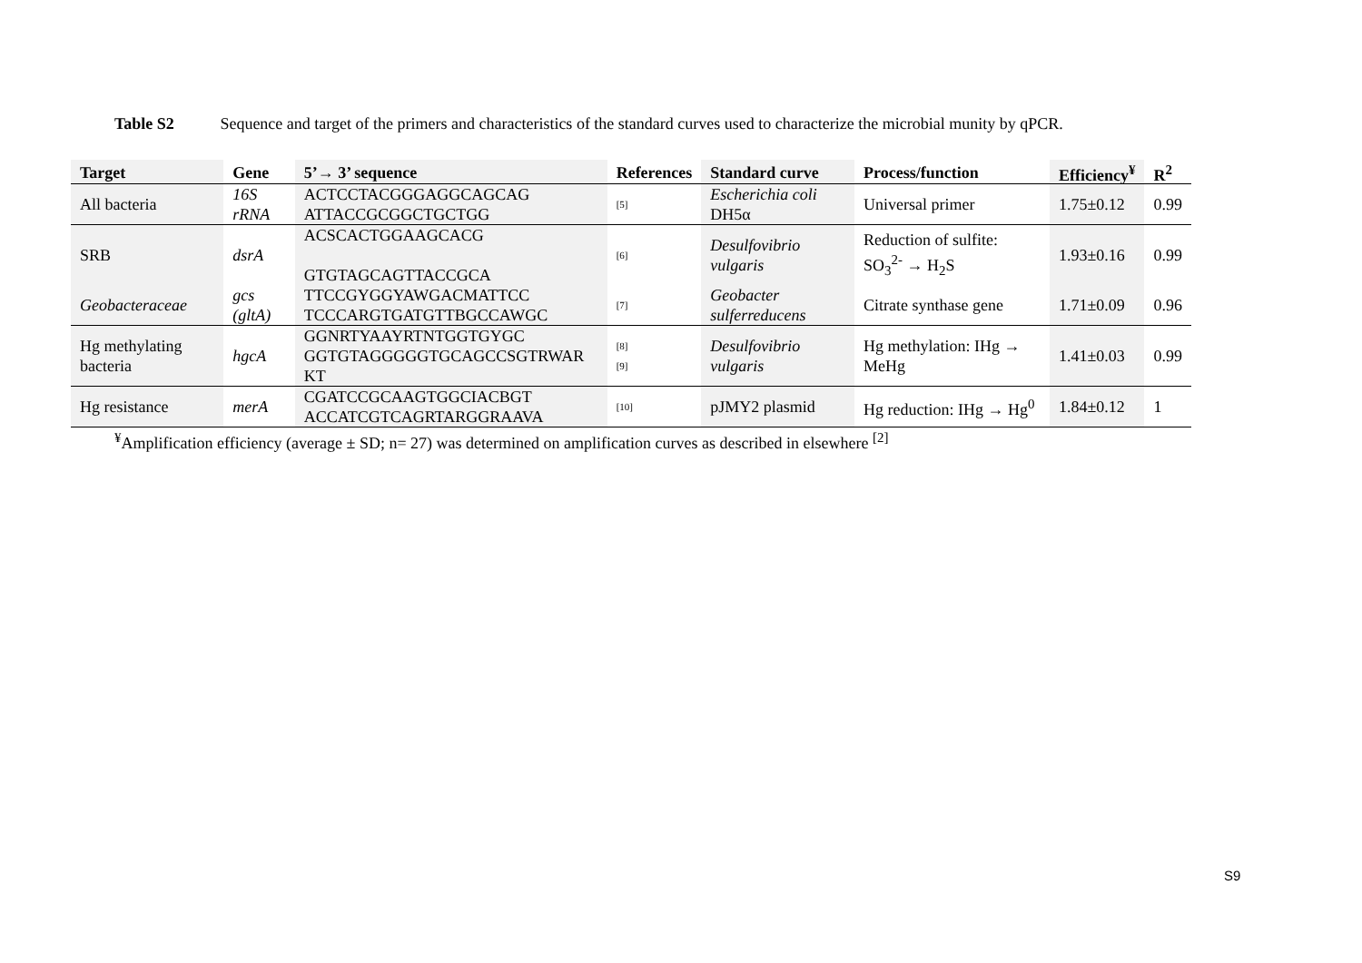Table S2 Sequence and target of the primers and characteristics of the standard curves used to characterize the microbial munity by qPCR.
| Target | Gene | 5’→ 3’ sequence | References | Standard curve | Process/function | Efficiency<sup>¥</sup> | R<sup>2</sup> |
| --- | --- | --- | --- | --- | --- | --- | --- |
| All bacteria | 16S rRNA | ACTCCTACGGGAGGCAGCAG ATTACCGCGGCTGCTGG | <sup>[5]</sup> | Escherichia coli DH5α | Universal primer | 1.75±0.12 | 0.99 |
| SRB | dsrA | ACSCACTGGAAGCACG GTGTAGCAGTTACCGCA | <sup>[6]</sup> | Desulfovibrio vulgaris | Reduction of sulfite: SO<sub>3</sub><sup>2-</sup> → H<sub>2</sub>S | 1.93±0.16 | 0.99 |
| Geobacteraceae | gcs (gltA) | TTCCGYGGYAWGACMATTCC TCCCARGTGATGTTBGCCAWGC | <sup>[7]</sup> | Geobacter sulferreducens | Citrate synthase gene | 1.71±0.09 | 0.96 |
| Hg methylating bacteria | hgcA | GGNRTYAAYRTNTGGTGYGC GGTGTAGGGGGTGCAGCCSGTRWAR KT | <sup>[8]</sup> <sup>[9]</sup> | Desulfovibrio vulgaris | Hg methylation: IHg → MeHg | 1.41±0.03 | 0.99 |
| Hg resistance | merA | CGATCCGCAAGTGGCIACBGT ACCATCGTCAGRTARGGRAAVA | <sup>[10]</sup> | pJMY2 plasmid | Hg reduction: IHg → Hg<sup>0</sup> | 1.84±0.12 | 1 |
<sup>¥</sup>Amplification efficiency (average ± SD; n= 27) was determined on amplification curves as described in elsewhere <sup>[2]</sup>
S9